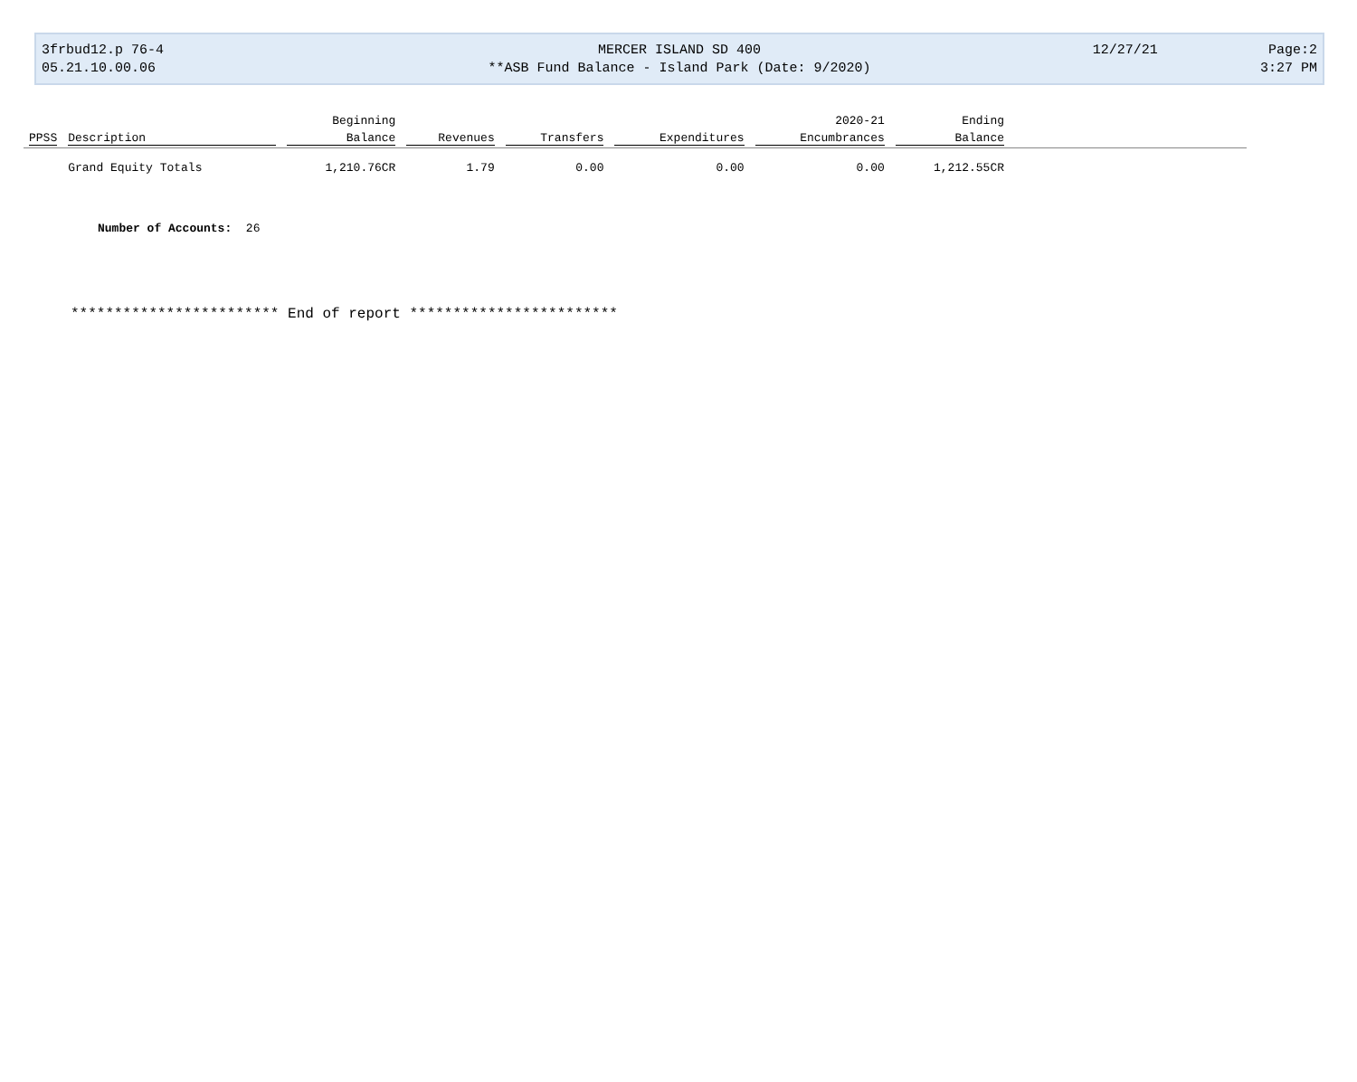3frbud12.p 76-4 MERCER ISLAND SD 400 12/27/21 Page:2
05.21.10.00.06 **ASB Fund Balance - Island Park (Date: 9/2020)
3:27 PM
| | | Beginning | | | | 2020-21 | Ending | |
| --- | --- | --- | --- | --- | --- | --- | --- | --- |
| PPSS | Description | Balance | Revenues | Transfers | Expenditures | Encumbrances | Balance | |
| | Grand Equity Totals | 1,210.76CR | 1.79 | 0.00 | 0.00 | 0.00 | 1,212.55CR | |
Number of Accounts: 26
************************ End of report ************************